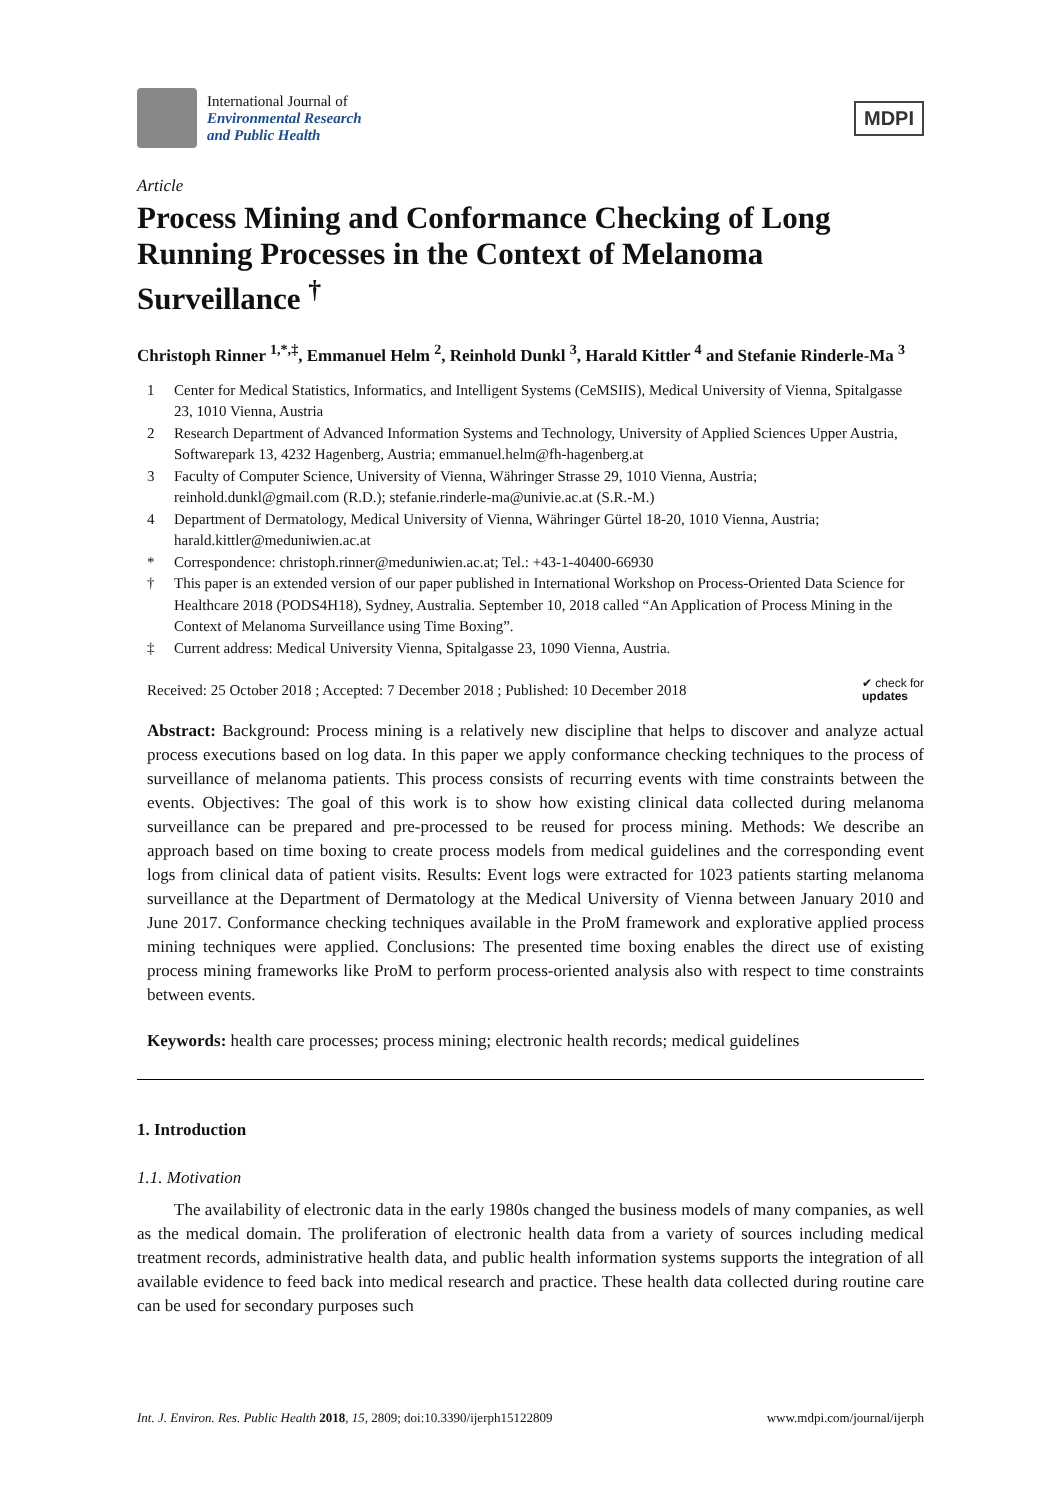International Journal of
Environmental Research
and Public Health
MDPI
Article
Process Mining and Conformance Checking of Long Running Processes in the Context of Melanoma Surveillance <sup>†</sup>
Christoph Rinner <sup>1,*,‡</sup>, Emmanuel Helm <sup>2</sup>, Reinhold Dunkl <sup>3</sup>, Harald Kittler <sup>4</sup> and Stefanie Rinderle-Ma <sup>3</sup>
1 Center for Medical Statistics, Informatics, and Intelligent Systems (CeMSIIS), Medical University of Vienna, Spitalgasse 23, 1010 Vienna, Austria
2 Research Department of Advanced Information Systems and Technology, University of Applied Sciences Upper Austria, Softwarepark 13, 4232 Hagenberg, Austria; emmanuel.helm@fh-hagenberg.at
3 Faculty of Computer Science, University of Vienna, Währinger Strasse 29, 1010 Vienna, Austria; reinhold.dunkl@gmail.com (R.D.); stefanie.rinderle-ma@univie.ac.at (S.R.-M.)
4 Department of Dermatology, Medical University of Vienna, Währinger Gürtel 18-20, 1010 Vienna, Austria; harald.kittler@meduniwien.ac.at
* Correspondence: christoph.rinner@meduniwien.ac.at; Tel.: +43-1-40400-66930
† This paper is an extended version of our paper published in International Workshop on Process-Oriented Data Science for Healthcare 2018 (PODS4H18), Sydney, Australia. September 10, 2018 called “An Application of Process Mining in the Context of Melanoma Surveillance using Time Boxing”.
‡ Current address: Medical University Vienna, Spitalgasse 23, 1090 Vienna, Austria.
Received: 25 October 2018 ; Accepted: 7 December 2018 ; Published: 10 December 2018 ✔ check for
updates
Abstract: Background: Process mining is a relatively new discipline that helps to discover and analyze actual process executions based on log data. In this paper we apply conformance checking techniques to the process of surveillance of melanoma patients. This process consists of recurring events with time constraints between the events. Objectives: The goal of this work is to show how existing clinical data collected during melanoma surveillance can be prepared and pre-processed to be reused for process mining. Methods: We describe an approach based on time boxing to create process models from medical guidelines and the corresponding event logs from clinical data of patient visits. Results: Event logs were extracted for 1023 patients starting melanoma surveillance at the Department of Dermatology at the Medical University of Vienna between January 2010 and June 2017. Conformance checking techniques available in the ProM framework and explorative applied process mining techniques were applied. Conclusions: The presented time boxing enables the direct use of existing process mining frameworks like ProM to perform process-oriented analysis also with respect to time constraints between events.
Keywords: health care processes; process mining; electronic health records; medical guidelines
1. Introduction
1.1. Motivation
The availability of electronic data in the early 1980s changed the business models of many companies, as well as the medical domain. The proliferation of electronic health data from a variety of sources including medical treatment records, administrative health data, and public health information systems supports the integration of all available evidence to feed back into medical research and practice. These health data collected during routine care can be used for secondary purposes such
Int. J. Environ. Res. Public Health 2018, 15, 2809; doi:10.3390/ijerph15122809 www.mdpi.com/journal/ijerph